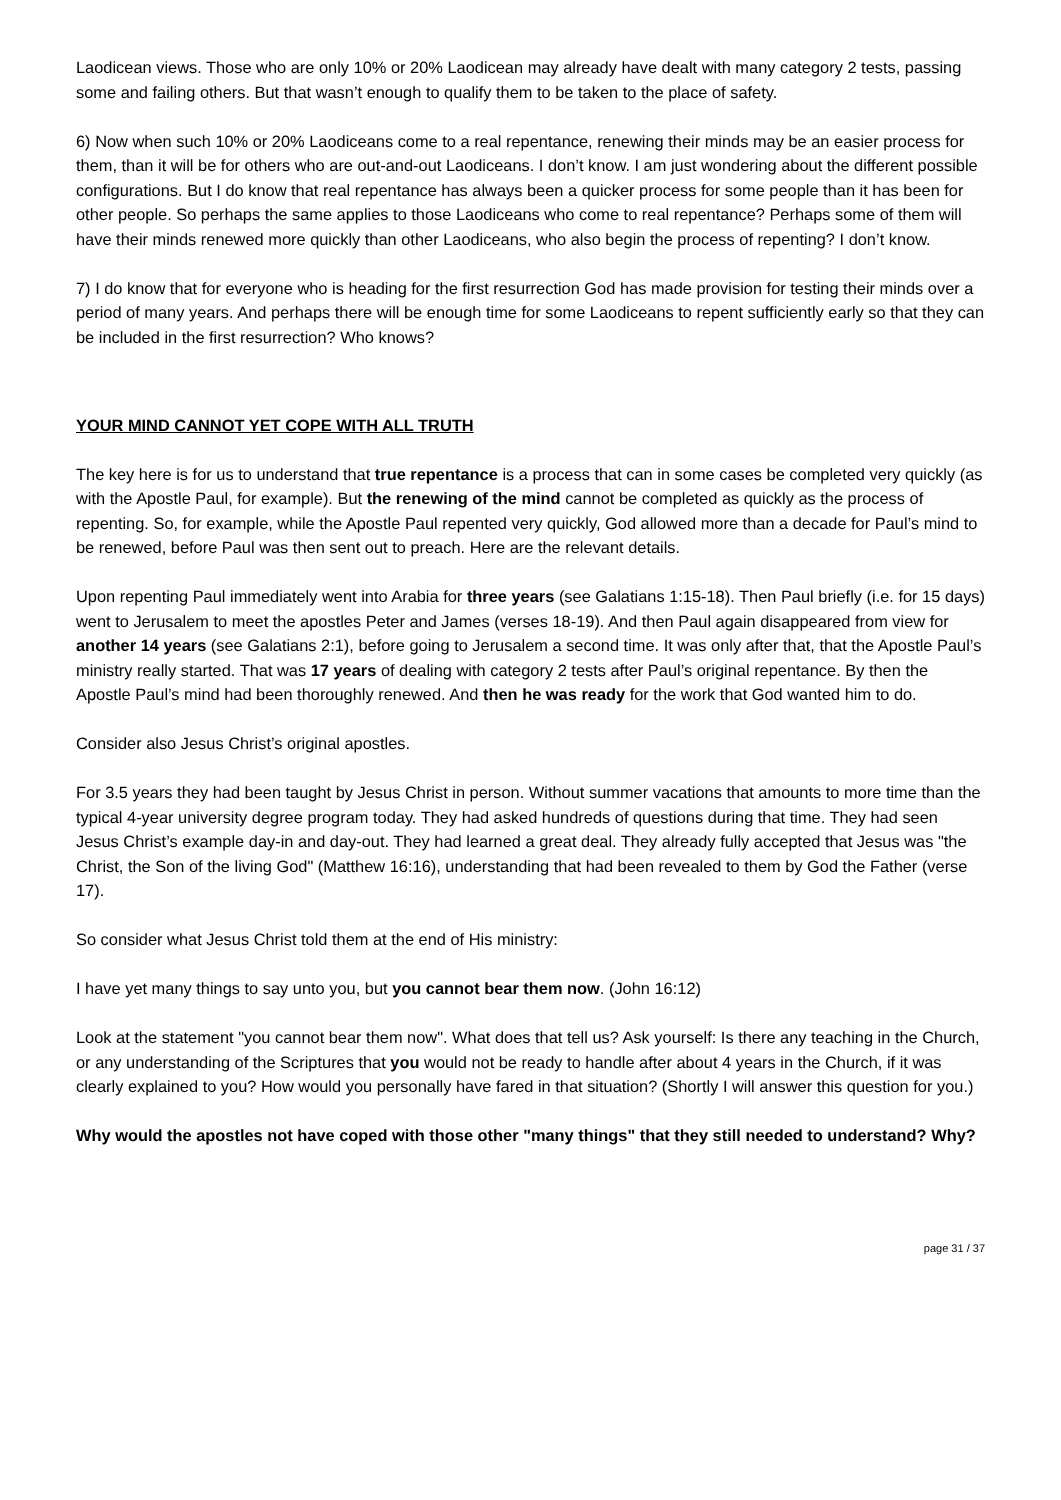Laodicean views. Those who are only 10% or 20% Laodicean may already have dealt with many category 2 tests, passing some and failing others. But that wasn’t enough to qualify them to be taken to the place of safety.
6) Now when such 10% or 20% Laodiceans come to a real repentance, renewing their minds may be an easier process for them, than it will be for others who are out-and-out Laodiceans. I don’t know. I am just wondering about the different possible configurations. But I do know that real repentance has always been a quicker process for some people than it has been for other people. So perhaps the same applies to those Laodiceans who come to real repentance? Perhaps some of them will have their minds renewed more quickly than other Laodiceans, who also begin the process of repenting? I don’t know.
7) I do know that for everyone who is heading for the first resurrection God has made provision for testing their minds over a period of many years. And perhaps there will be enough time for some Laodiceans to repent sufficiently early so that they can be included in the first resurrection? Who knows?
YOUR MIND CANNOT YET COPE WITH ALL TRUTH
The key here is for us to understand that true repentance is a process that can in some cases be completed very quickly (as with the Apostle Paul, for example). But the renewing of the mind cannot be completed as quickly as the process of repenting. So, for example, while the Apostle Paul repented very quickly, God allowed more than a decade for Paul’s mind to be renewed, before Paul was then sent out to preach. Here are the relevant details.
Upon repenting Paul immediately went into Arabia for three years (see Galatians 1:15-18). Then Paul briefly (i.e. for 15 days) went to Jerusalem to meet the apostles Peter and James (verses 18-19). And then Paul again disappeared from view for another 14 years (see Galatians 2:1), before going to Jerusalem a second time. It was only after that, that the Apostle Paul’s ministry really started. That was 17 years of dealing with category 2 tests after Paul’s original repentance. By then the Apostle Paul’s mind had been thoroughly renewed. And then he was ready for the work that God wanted him to do.
Consider also Jesus Christ’s original apostles.
For 3.5 years they had been taught by Jesus Christ in person. Without summer vacations that amounts to more time than the typical 4-year university degree program today. They had asked hundreds of questions during that time. They had seen Jesus Christ’s example day-in and day-out. They had learned a great deal. They already fully accepted that Jesus was "the Christ, the Son of the living God" (Matthew 16:16), understanding that had been revealed to them by God the Father (verse 17).
So consider what Jesus Christ told them at the end of His ministry:
I have yet many things to say unto you, but you cannot bear them now. (John 16:12)
Look at the statement "you cannot bear them now". What does that tell us? Ask yourself: Is there any teaching in the Church, or any understanding of the Scriptures that you would not be ready to handle after about 4 years in the Church, if it was clearly explained to you? How would you personally have fared in that situation? (Shortly I will answer this question for you.)
Why would the apostles not have coped with those other "many things" that they still needed to understand? Why?
page 31 / 37